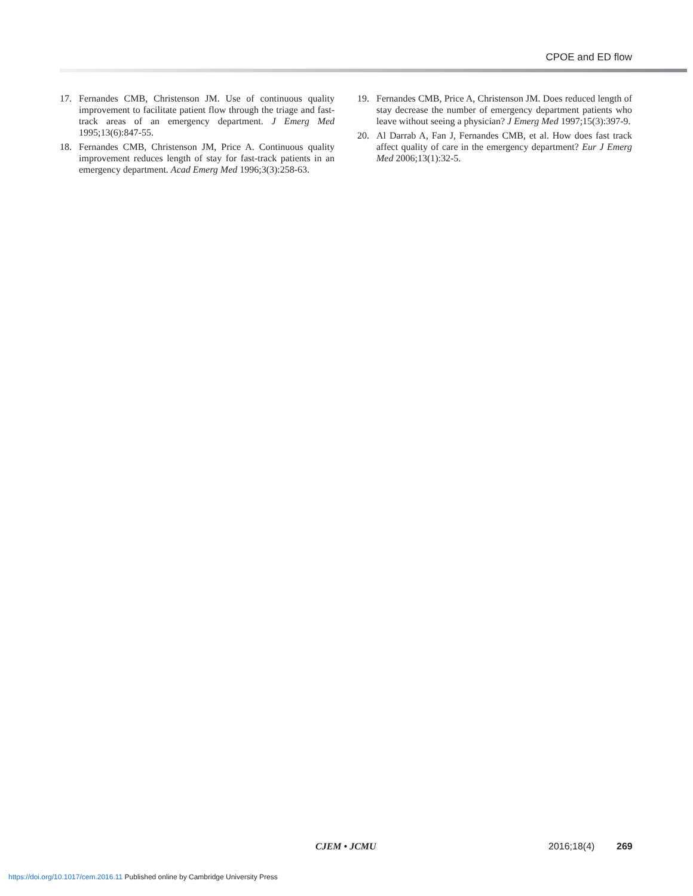CPOE and ED flow
17. Fernandes CMB, Christenson JM. Use of continuous quality improvement to facilitate patient flow through the triage and fast-track areas of an emergency department. J Emerg Med 1995;13(6):847-55.
18. Fernandes CMB, Christenson JM, Price A. Continuous quality improvement reduces length of stay for fast-track patients in an emergency department. Acad Emerg Med 1996;3(3):258-63.
19. Fernandes CMB, Price A, Christenson JM. Does reduced length of stay decrease the number of emergency department patients who leave without seeing a physician? J Emerg Med 1997;15(3):397-9.
20. Al Darrab A, Fan J, Fernandes CMB, et al. How does fast track affect quality of care in the emergency department? Eur J Emerg Med 2006;13(1):32-5.
CJEM • JCMU 2016;18(4) 269
https://doi.org/10.1017/cem.2016.11 Published online by Cambridge University Press